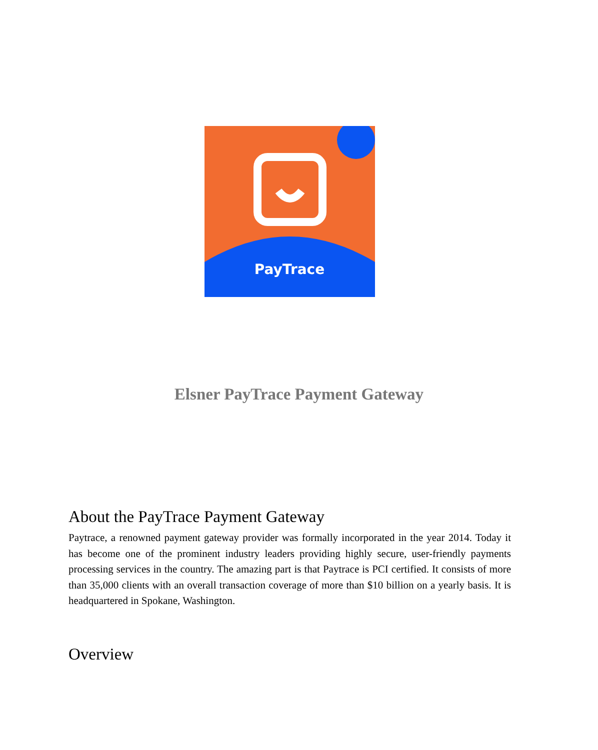PayTrace
Elsner PayTrace Payment Gateway
About the PayTrace Payment Gateway
Paytrace, a renowned payment gateway provider was formally incorporated in the year 2014. Today it has become one of the prominent industry leaders providing highly secure, user-friendly payments processing services in the country. The amazing part is that Paytrace is PCI certified. It consists of more than 35,000 clients with an overall transaction coverage of more than $10 billion on a yearly basis. It is headquartered in Spokane, Washington.
Overview